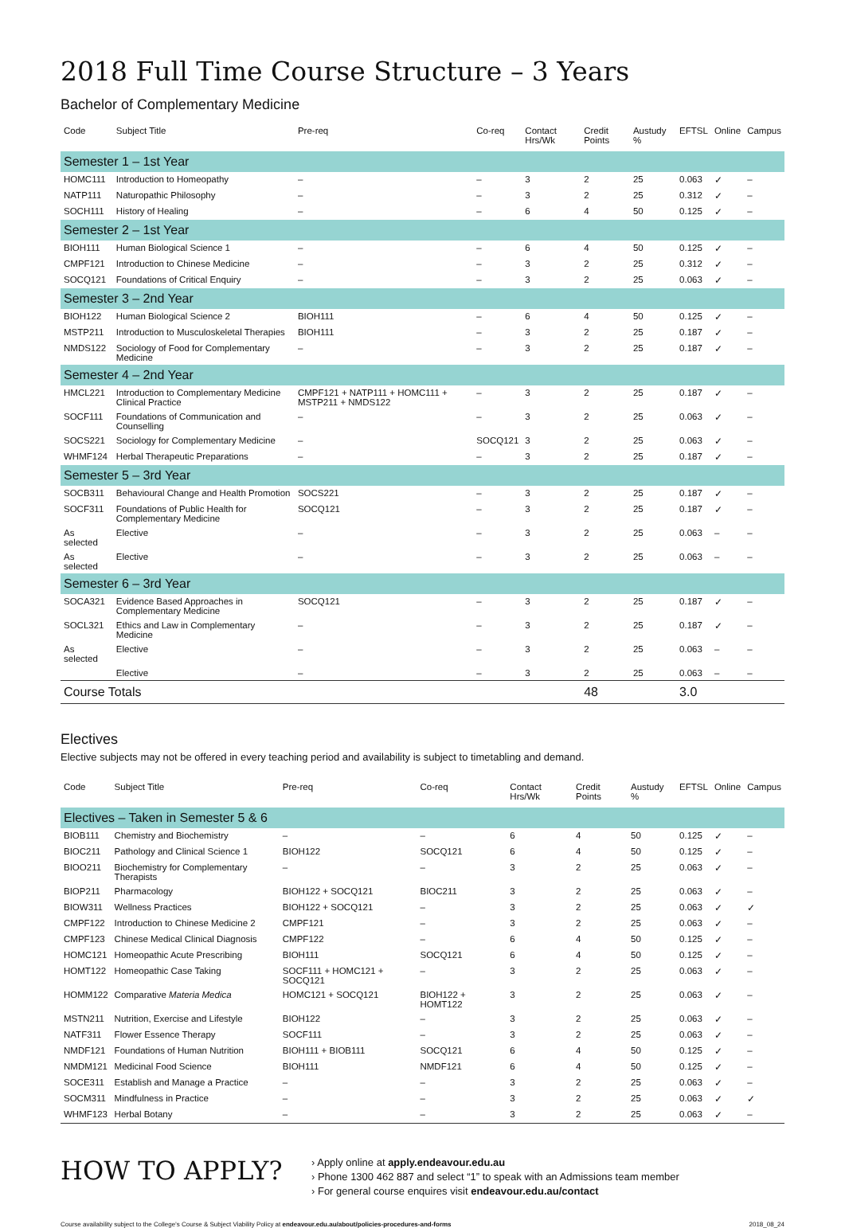2018 Full Time Course Structure – 3 Years
Bachelor of Complementary Medicine
| Code | Subject Title | Pre-req | Co-req | Contact Hrs/Wk | Credit Points | Austudy % | EFTSL | Online | Campus |
| --- | --- | --- | --- | --- | --- | --- | --- | --- | --- |
| Semester 1 – 1st Year | | | | | | | | | |
| HOMC111 | Introduction to Homeopathy | – | – | 3 | 2 | 25 | 0.063 | ✓ | – |
| NATP111 | Naturopathic Philosophy | – | – | 3 | 2 | 25 | 0.312 | ✓ | – |
| SOCH111 | History of Healing | – | – | 6 | 4 | 50 | 0.125 | ✓ | – |
| Semester 2 – 1st Year | | | | | | | | | |
| BIOH111 | Human Biological Science 1 | – | – | 6 | 4 | 50 | 0.125 | ✓ | – |
| CMPF121 | Introduction to Chinese Medicine | – | – | 3 | 2 | 25 | 0.312 | ✓ | – |
| SOCQ121 | Foundations of Critical Enquiry | – | – | 3 | 2 | 25 | 0.063 | ✓ | – |
| Semester 3 – 2nd Year | | | | | | | | | |
| BIOH122 | Human Biological Science 2 | BIOH111 | – | 6 | 4 | 50 | 0.125 | ✓ | – |
| MSTP211 | Introduction to Musculoskeletal Therapies | BIOH111 | – | 3 | 2 | 25 | 0.187 | ✓ | – |
| NMDS122 | Sociology of Food for Complementary Medicine | – | – | 3 | 2 | 25 | 0.187 | ✓ | – |
| Semester 4 – 2nd Year | | | | | | | | | |
| HMCL221 | Introduction to Complementary Medicine Clinical Practice | CMPF121 + NATP111 + HOMC111 + MSTP211 + NMDS122 | – | 3 | 2 | 25 | 0.187 | ✓ | – |
| SOCF111 | Foundations of Communication and Counselling | – | – | 3 | 2 | 25 | 0.063 | ✓ | – |
| SOCS221 | Sociology for Complementary Medicine | – | SOCQ121 | 3 | 2 | 25 | 0.063 | ✓ | – |
| WHMF124 | Herbal Therapeutic Preparations | – | – | 3 | 2 | 25 | 0.187 | ✓ | – |
| Semester 5 – 3rd Year | | | | | | | | | |
| SOCB311 | Behavioural Change and Health Promotion | SOCS221 | – | 3 | 2 | 25 | 0.187 | ✓ | – |
| SOCF311 | Foundations of Public Health for Complementary Medicine | SOCQ121 | – | 3 | 2 | 25 | 0.187 | ✓ | – |
| As selected | Elective | – | – | 3 | 2 | 25 | 0.063 | – | – |
| As selected | Elective | – | – | 3 | 2 | 25 | 0.063 | – | – |
| Semester 6 – 3rd Year | | | | | | | | | |
| SOCA321 | Evidence Based Approaches in Complementary Medicine | SOCQ121 | – | 3 | 2 | 25 | 0.187 | ✓ | – |
| SOCL321 | Ethics and Law in Complementary Medicine | – | – | 3 | 2 | 25 | 0.187 | ✓ | – |
| As selected | Elective | – | – | 3 | 2 | 25 | 0.063 | – | – |
| | Elective | – | – | 3 | 2 | 25 | 0.063 | – | – |
| Course Totals | | | | | 48 | | 3.0 | | |
Electives
Elective subjects may not be offered in every teaching period and availability is subject to timetabling and demand.
| Code | Subject Title | Pre-req | Co-req | Contact Hrs/Wk | Credit Points | Austudy % | EFTSL | Online | Campus |
| --- | --- | --- | --- | --- | --- | --- | --- | --- | --- |
| Electives – Taken in Semester 5 & 6 | | | | | | | | | |
| BIOB111 | Chemistry and Biochemistry | – | – | 6 | 4 | 50 | 0.125 | ✓ | – |
| BIOC211 | Pathology and Clinical Science 1 | BIOH122 | SOCQ121 | 6 | 4 | 50 | 0.125 | ✓ | – |
| BIOO211 | Biochemistry for Complementary Therapists | – | – | 3 | 2 | 25 | 0.063 | ✓ | – |
| BIOP211 | Pharmacology | BIOH122 + SOCQ121 | BIOC211 | 3 | 2 | 25 | 0.063 | ✓ | – |
| BIOW311 | Wellness Practices | BIOH122 + SOCQ121 | – | 3 | 2 | 25 | 0.063 | ✓ | ✓ |
| CMPF122 | Introduction to Chinese Medicine 2 | CMPF121 | – | 3 | 2 | 25 | 0.063 | ✓ | – |
| CMPF123 | Chinese Medical Clinical Diagnosis | CMPF122 | – | 6 | 4 | 50 | 0.125 | ✓ | – |
| HOMC121 | Homeopathic Acute Prescribing | BIOH111 | SOCQ121 | 6 | 4 | 50 | 0.125 | ✓ | – |
| HOMT122 | Homeopathic Case Taking | SOCF111 + HOMC121 + SOCQ121 | – | 3 | 2 | 25 | 0.063 | ✓ | – |
| HOMM122 | Comparative Materia Medica | HOMC121 + SOCQ121 | BIOH122 + HOMT122 | 3 | 2 | 25 | 0.063 | ✓ | – |
| MSTN211 | Nutrition, Exercise and Lifestyle | BIOH122 | – | 3 | 2 | 25 | 0.063 | ✓ | – |
| NATF311 | Flower Essence Therapy | SOCF111 | – | 3 | 2 | 25 | 0.063 | ✓ | – |
| NMDF121 | Foundations of Human Nutrition | BIOH111 + BIOB111 | SOCQ121 | 6 | 4 | 50 | 0.125 | ✓ | – |
| NMDM121 | Medicinal Food Science | BIOH111 | NMDF121 | 6 | 4 | 50 | 0.125 | ✓ | – |
| SOCE311 | Establish and Manage a Practice | – | – | 3 | 2 | 25 | 0.063 | ✓ | – |
| SOCM311 | Mindfulness in Practice | – | – | 3 | 2 | 25 | 0.063 | ✓ | ✓ |
| WHMF123 | Herbal Botany | – | – | 3 | 2 | 25 | 0.063 | ✓ | – |
HOW TO APPLY?
› Apply online at apply.endeavour.edu.au
› Phone 1300 462 887 and select “1” to speak with an Admissions team member
› For general course enquires visit endeavour.edu.au/contact
Course availability subject to the College’s Course & Subject Viability Policy at endeavour.edu.au/about/policies-procedures-and-forms 2018_08_24